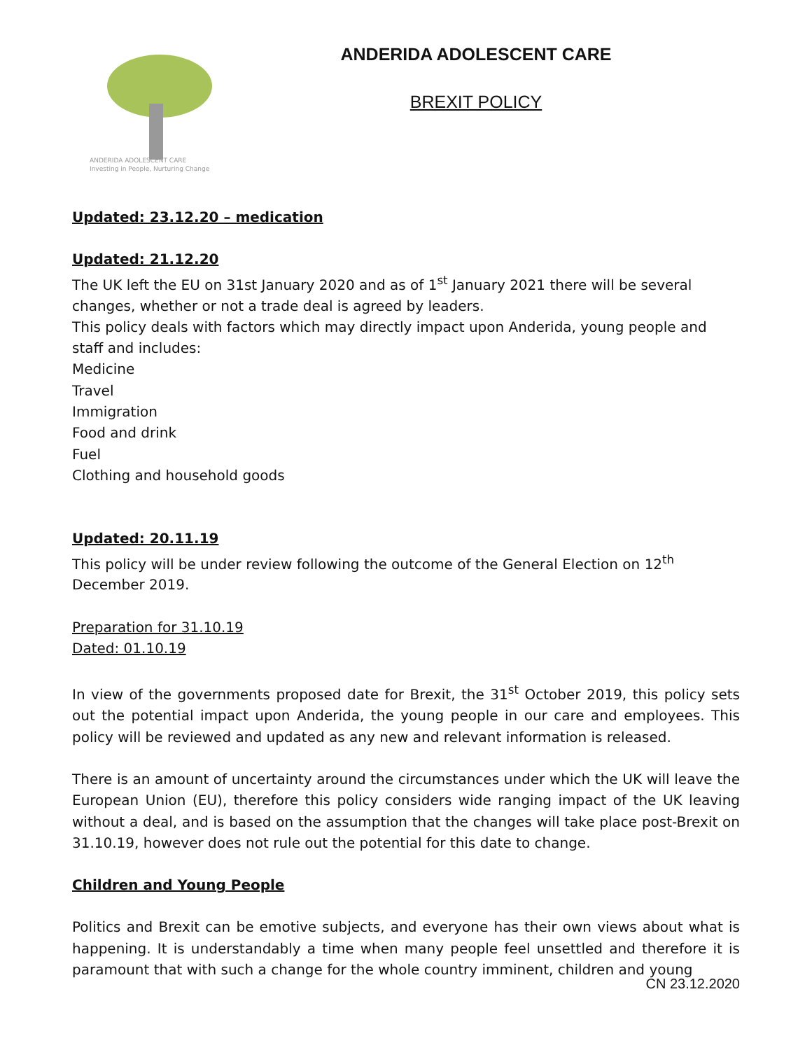ANDERIDA ADOLESCENT CARE
Investing in People, Nurturing Change
ANDERIDA ADOLESCENT CARE
BREXIT POLICY
Updated: 23.12.20 – medication
Updated: 21.12.20
The UK left the EU on 31st January 2020 and as of 1<sup>st</sup> January 2021 there will be several changes, whether or not a trade deal is agreed by leaders.
This policy deals with factors which may directly impact upon Anderida, young people and staff and includes:
Medicine
Travel
Immigration
Food and drink
Fuel
Clothing and household goods
Updated: 20.11.19
This policy will be under review following the outcome of the General Election on 12<sup>th</sup> December 2019.
Preparation for 31.10.19
Dated: 01.10.19
In view of the governments proposed date for Brexit, the 31<sup>st</sup> October 2019, this policy sets out the potential impact upon Anderida, the young people in our care and employees. This policy will be reviewed and updated as any new and relevant information is released.
There is an amount of uncertainty around the circumstances under which the UK will leave the European Union (EU), therefore this policy considers wide ranging impact of the UK leaving without a deal, and is based on the assumption that the changes will take place post-Brexit on 31.10.19, however does not rule out the potential for this date to change.
Children and Young People
Politics and Brexit can be emotive subjects, and everyone has their own views about what is happening. It is understandably a time when many people feel unsettled and therefore it is paramount that with such a change for the whole country imminent, children and young
CN 23.12.2020